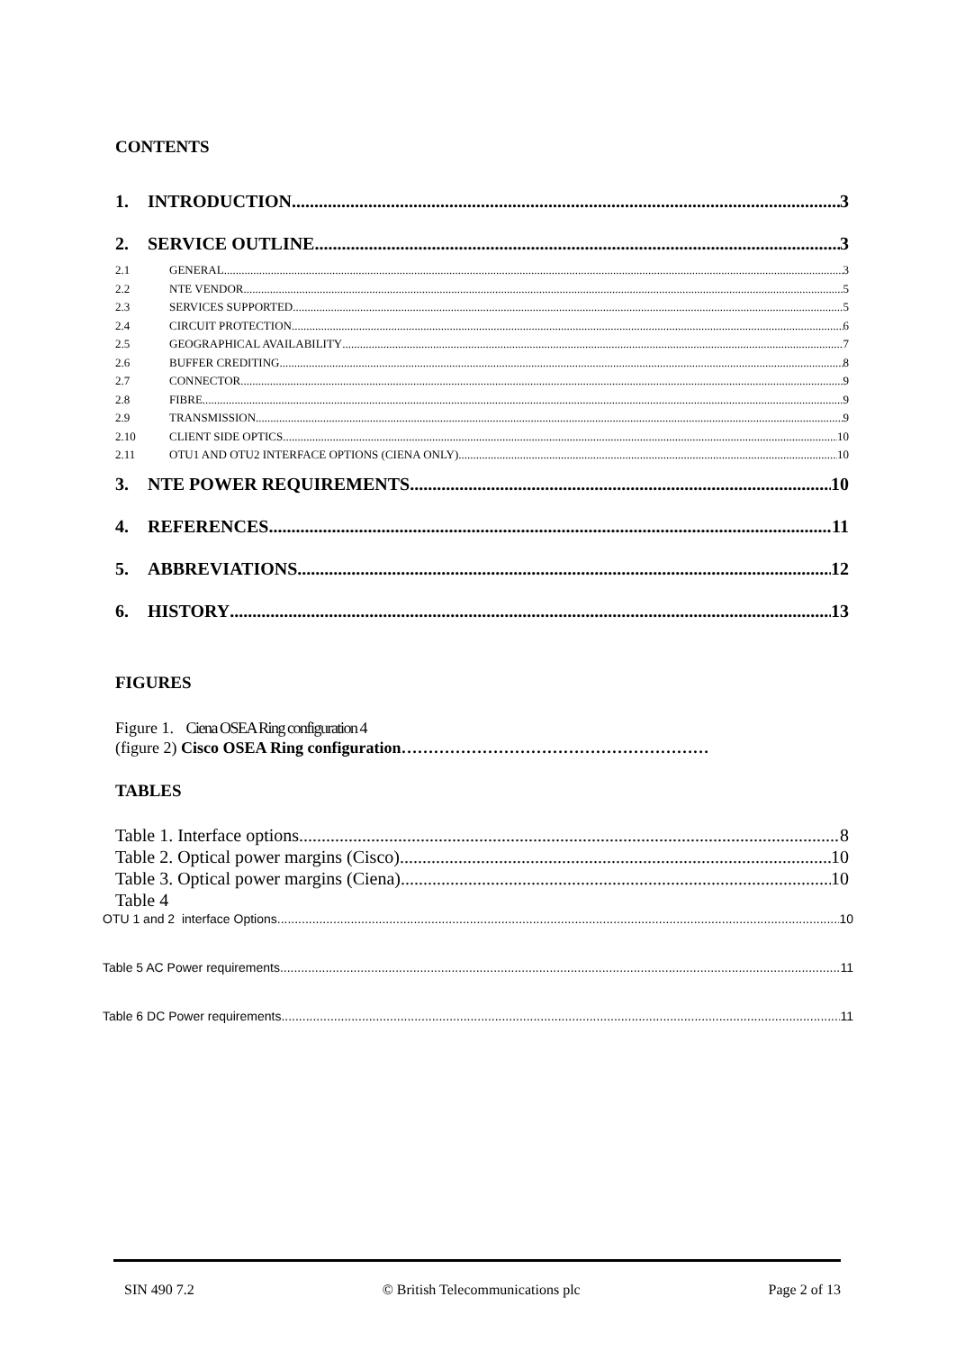CONTENTS
1. INTRODUCTION 3
2. SERVICE OUTLINE 3
2.1 GENERAL 3
2.2 NTE VENDOR 5
2.3 SERVICES SUPPORTED 5
2.4 CIRCUIT PROTECTION 6
2.5 GEOGRAPHICAL AVAILABILITY 7
2.6 BUFFER CREDITING 8
2.7 CONNECTOR 9
2.8 FIBRE 9
2.9 TRANSMISSION 9
2.10 CLIENT SIDE OPTICS 10
2.11 OTU1 AND OTU2 INTERFACE OPTIONS (CIENA ONLY) 10
3. NTE POWER REQUIREMENTS 10
4. REFERENCES 11
5. ABBREVIATIONS 12
6. HISTORY 13
FIGURES
Figure 1. Ciena OSEA Ring configuration 4
(figure 2) Cisco OSEA Ring configuration…………………………………………………
TABLES
Table 1. Interface options 8
Table 2. Optical power margins (Cisco) 10
Table 3. Optical power margins (Ciena) 10
Table 4
OTU 1 and 2 interface Options 10
Table 5 AC Power requirements 11
Table 6 DC Power requirements 11
SIN 490 7.2 © British Telecommunications plc Page 2 of 13